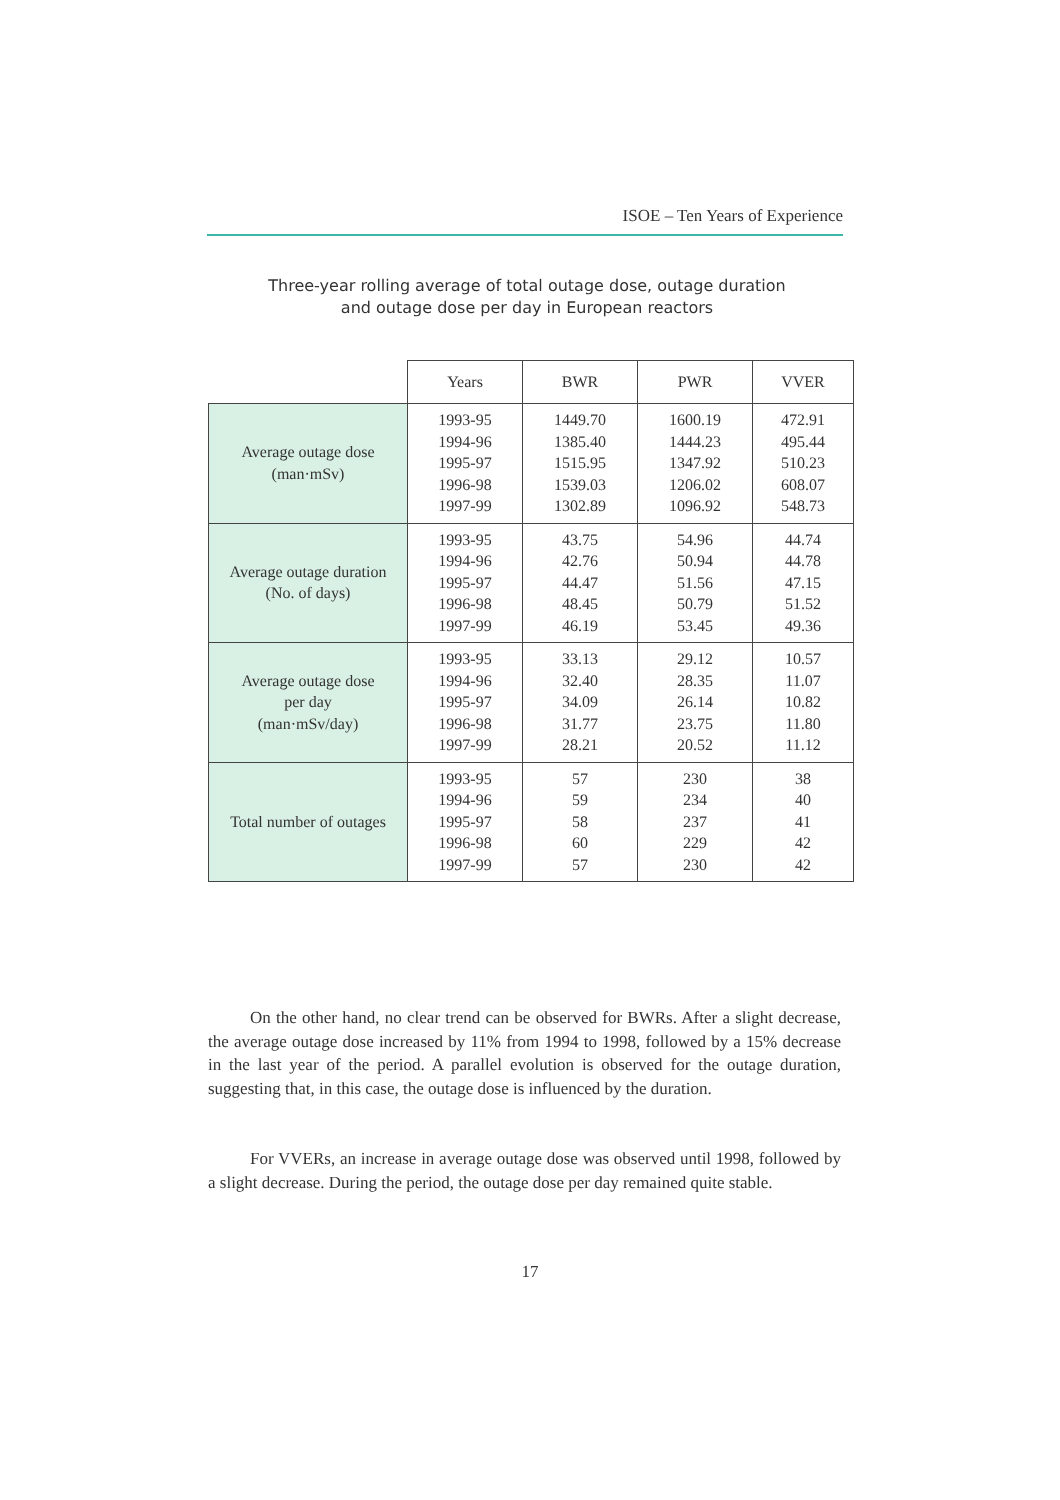ISOE – Ten Years of Experience
Three-year rolling average of total outage dose, outage duration
and outage dose per day in European reactors
| | Years | BWR | PWR | VVER |
| --- | --- | --- | --- | --- |
| Average outage dose (man·mSv) | 1993-95 1994-96 1995-97 1996-98 1997-99 | 1449.70 1385.40 1515.95 1539.03 1302.89 | 1600.19 1444.23 1347.92 1206.02 1096.92 | 472.91 495.44 510.23 608.07 548.73 |
| Average outage duration (No. of days) | 1993-95 1994-96 1995-97 1996-98 1997-99 | 43.75 42.76 44.47 48.45 46.19 | 54.96 50.94 51.56 50.79 53.45 | 44.74 44.78 47.15 51.52 49.36 |
| Average outage dose per day (man·mSv/day) | 1993-95 1994-96 1995-97 1996-98 1997-99 | 33.13 32.40 34.09 31.77 28.21 | 29.12 28.35 26.14 23.75 20.52 | 10.57 11.07 10.82 11.80 11.12 |
| Total number of outages | 1993-95 1994-96 1995-97 1996-98 1997-99 | 57 59 58 60 57 | 230 234 237 229 230 | 38 40 41 42 42 |
On the other hand, no clear trend can be observed for BWRs. After a slight decrease, the average outage dose increased by 11% from 1994 to 1998, followed by a 15% decrease in the last year of the period. A parallel evolution is observed for the outage duration, suggesting that, in this case, the outage dose is influenced by the duration.
For VVERs, an increase in average outage dose was observed until 1998, followed by a slight decrease. During the period, the outage dose per day remained quite stable.
17